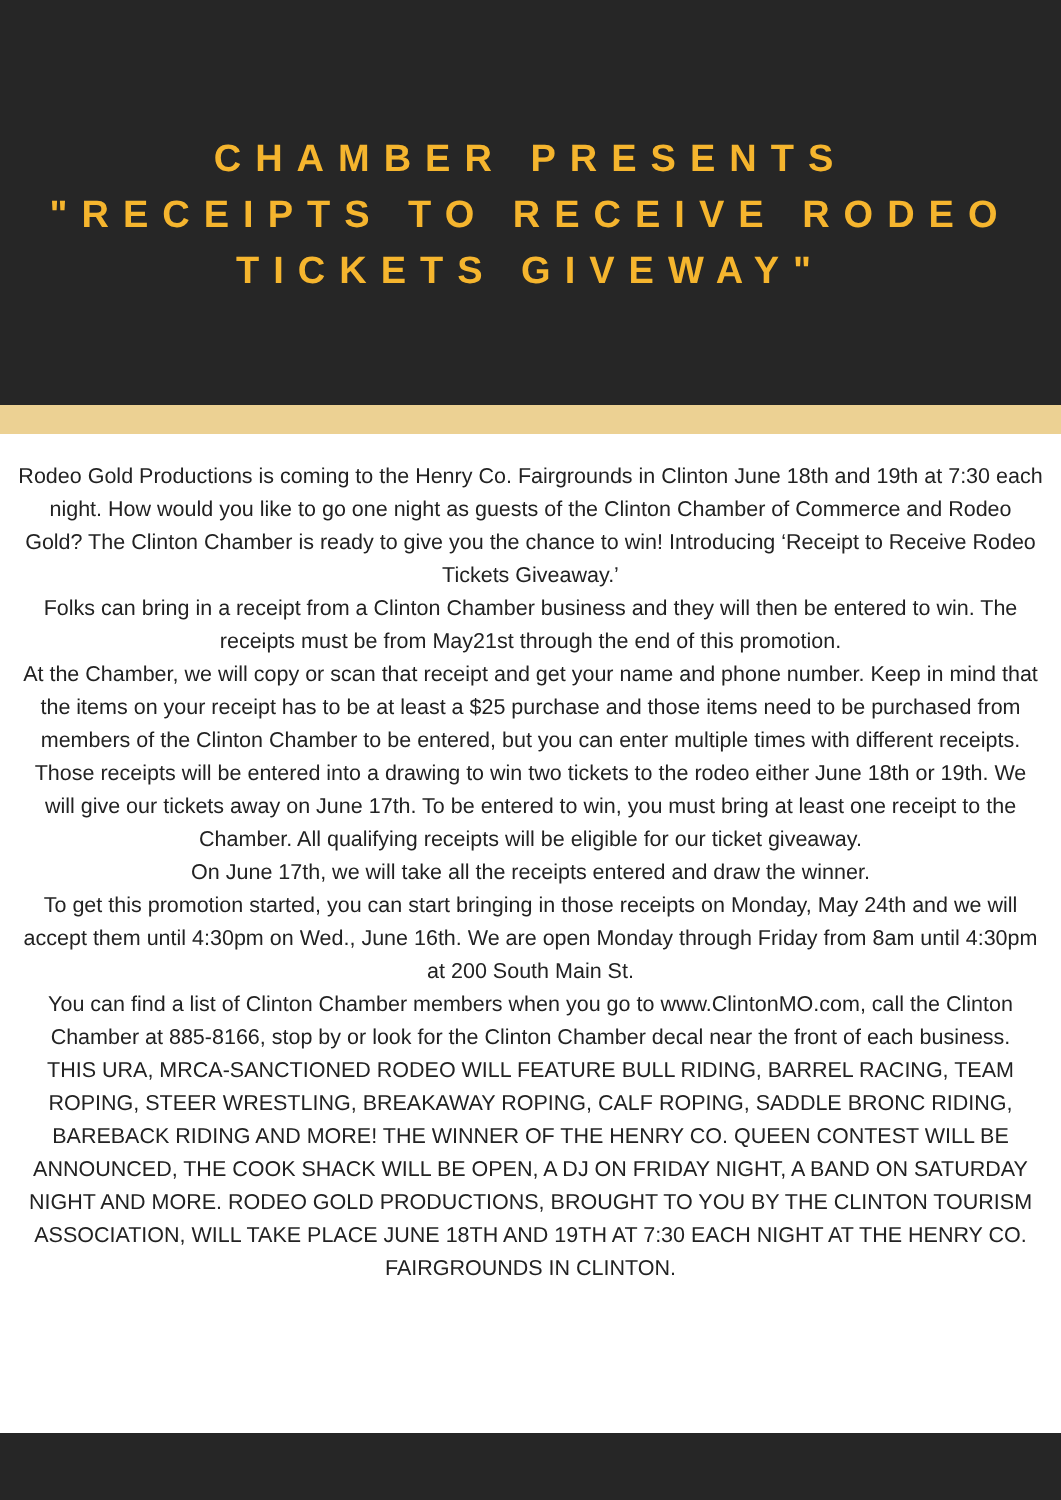CHAMBER PRESENTS
"RECEIPTS TO RECEIVE RODEO
TICKETS GIVEWAY"
Rodeo Gold Productions is coming to the Henry Co. Fairgrounds in Clinton June 18th and 19th at 7:30 each night. How would you like to go one night as guests of the Clinton Chamber of Commerce and Rodeo Gold? The Clinton Chamber is ready to give you the chance to win! Introducing ‘Receipt to Receive Rodeo Tickets Giveaway.’
Folks can bring in a receipt from a Clinton Chamber business and they will then be entered to win. The receipts must be from May21st through the end of this promotion.
At the Chamber, we will copy or scan that receipt and get your name and phone number. Keep in mind that the items on your receipt has to be at least a $25 purchase and those items need to be purchased from members of the Clinton Chamber to be entered, but you can enter multiple times with different receipts. Those receipts will be entered into a drawing to win two tickets to the rodeo either June 18th or 19th. We will give our tickets away on June 17th. To be entered to win, you must bring at least one receipt to the Chamber. All qualifying receipts will be eligible for our ticket giveaway.
On June 17th, we will take all the receipts entered and draw the winner.
To get this promotion started, you can start bringing in those receipts on Monday, May 24th and we will accept them until 4:30pm on Wed., June 16th. We are open Monday through Friday from 8am until 4:30pm at 200 South Main St.
You can find a list of Clinton Chamber members when you go to www.ClintonMO.com, call the Clinton Chamber at 885-8166, stop by or look for the Clinton Chamber decal near the front of each business.
THIS URA, MRCA-SANCTIONED RODEO WILL FEATURE BULL RIDING, BARREL RACING, TEAM ROPING, STEER WRESTLING, BREAKAWAY ROPING, CALF ROPING, SADDLE BRONC RIDING, BAREBACK RIDING AND MORE! THE WINNER OF THE HENRY CO. QUEEN CONTEST WILL BE ANNOUNCED, THE COOK SHACK WILL BE OPEN, A DJ ON FRIDAY NIGHT, A BAND ON SATURDAY NIGHT AND MORE. RODEO GOLD PRODUCTIONS, BROUGHT TO YOU BY THE CLINTON TOURISM ASSOCIATION, WILL TAKE PLACE JUNE 18TH AND 19TH AT 7:30 EACH NIGHT AT THE HENRY CO. FAIRGROUNDS IN CLINTON.